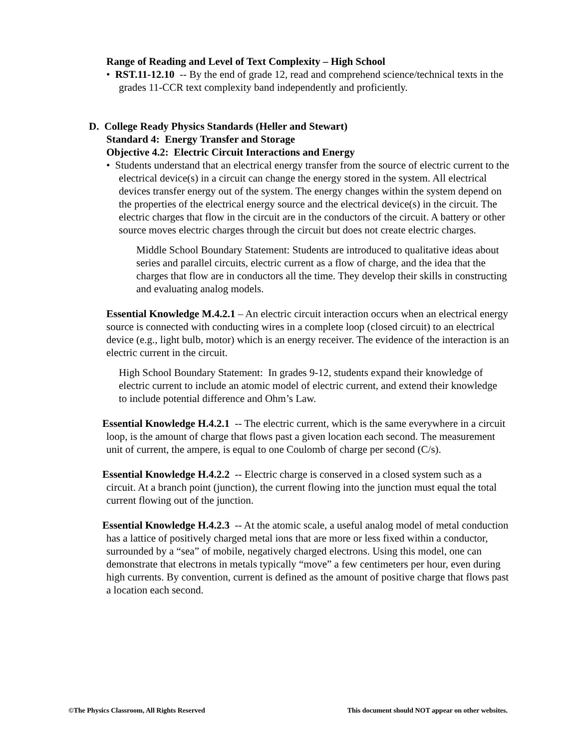Range of Reading and Level of Text Complexity – High School
• RST.11-12.10 -- By the end of grade 12, read and comprehend science/technical texts in the grades 11-CCR text complexity band independently and proficiently.
D. College Ready Physics Standards (Heller and Stewart)
Standard 4: Energy Transfer and Storage
Objective 4.2: Electric Circuit Interactions and Energy
• Students understand that an electrical energy transfer from the source of electric current to the electrical device(s) in a circuit can change the energy stored in the system. All electrical devices transfer energy out of the system. The energy changes within the system depend on the properties of the electrical energy source and the electrical device(s) in the circuit. The electric charges that flow in the circuit are in the conductors of the circuit. A battery or other source moves electric charges through the circuit but does not create electric charges.
Middle School Boundary Statement: Students are introduced to qualitative ideas about series and parallel circuits, electric current as a flow of charge, and the idea that the charges that flow are in conductors all the time. They develop their skills in constructing and evaluating analog models.
Essential Knowledge M.4.2.1 – An electric circuit interaction occurs when an electrical energy source is connected with conducting wires in a complete loop (closed circuit) to an electrical device (e.g., light bulb, motor) which is an energy receiver. The evidence of the interaction is an electric current in the circuit.
High School Boundary Statement: In grades 9-12, students expand their knowledge of electric current to include an atomic model of electric current, and extend their knowledge to include potential difference and Ohm’s Law.
Essential Knowledge H.4.2.1 -- The electric current, which is the same everywhere in a circuit loop, is the amount of charge that flows past a given location each second. The measurement unit of current, the ampere, is equal to one Coulomb of charge per second (C/s).
Essential Knowledge H.4.2.2 -- Electric charge is conserved in a closed system such as a circuit. At a branch point (junction), the current flowing into the junction must equal the total current flowing out of the junction.
Essential Knowledge H.4.2.3 -- At the atomic scale, a useful analog model of metal conduction has a lattice of positively charged metal ions that are more or less fixed within a conductor, surrounded by a “sea” of mobile, negatively charged electrons. Using this model, one can demonstrate that electrons in metals typically “move” a few centimeters per hour, even during high currents. By convention, current is defined as the amount of positive charge that flows past a location each second.
©The Physics Classroom, All Rights Reserved This document should NOT appear on other websites.